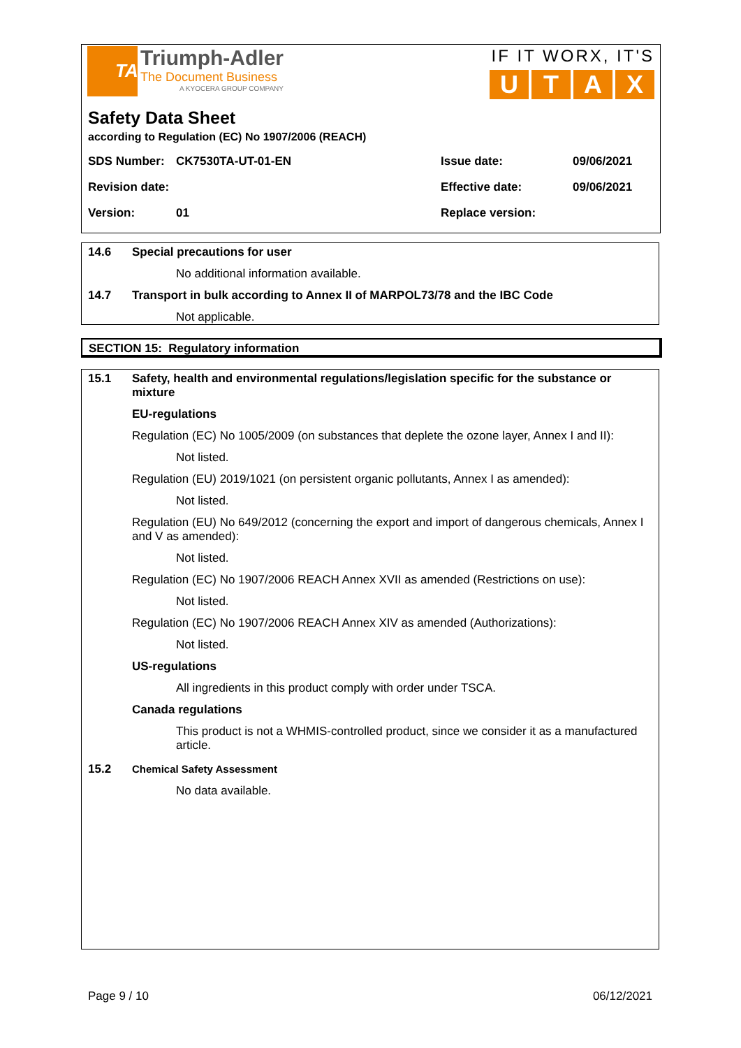TA
Triumph-Adler
The Document Business
A KYOCERA GROUP COMPANY
IF IT WORX, IT'S
U T A X
Safety Data Sheet
according to Regulation (EC) No 1907/2006 (REACH)
SDS Number: CK7530TA-UT-01-EN Issue date: 09/06/2021
Revision date: Effective date: 09/06/2021
Version: 01 Replace version:
14.6 Special precautions for user
No additional information available.
14.7 Transport in bulk according to Annex II of MARPOL73/78 and the IBC Code
Not applicable.
SECTION 15: Regulatory information
15.1 Safety, health and environmental regulations/legislation specific for the substance or mixture
EU-regulations
Regulation (EC) No 1005/2009 (on substances that deplete the ozone layer, Annex I and II):
Not listed.
Regulation (EU) 2019/1021 (on persistent organic pollutants, Annex I as amended):
Not listed.
Regulation (EU) No 649/2012 (concerning the export and import of dangerous chemicals, Annex I and V as amended):
Not listed.
Regulation (EC) No 1907/2006 REACH Annex XVII as amended (Restrictions on use):
Not listed.
Regulation (EC) No 1907/2006 REACH Annex XIV as amended (Authorizations):
Not listed.
US-regulations
All ingredients in this product comply with order under TSCA.
Canada regulations
This product is not a WHMIS-controlled product, since we consider it as a manufactured article.
15.2 Chemical Safety Assessment
No data available.
Page 9 / 10 06/12/2021